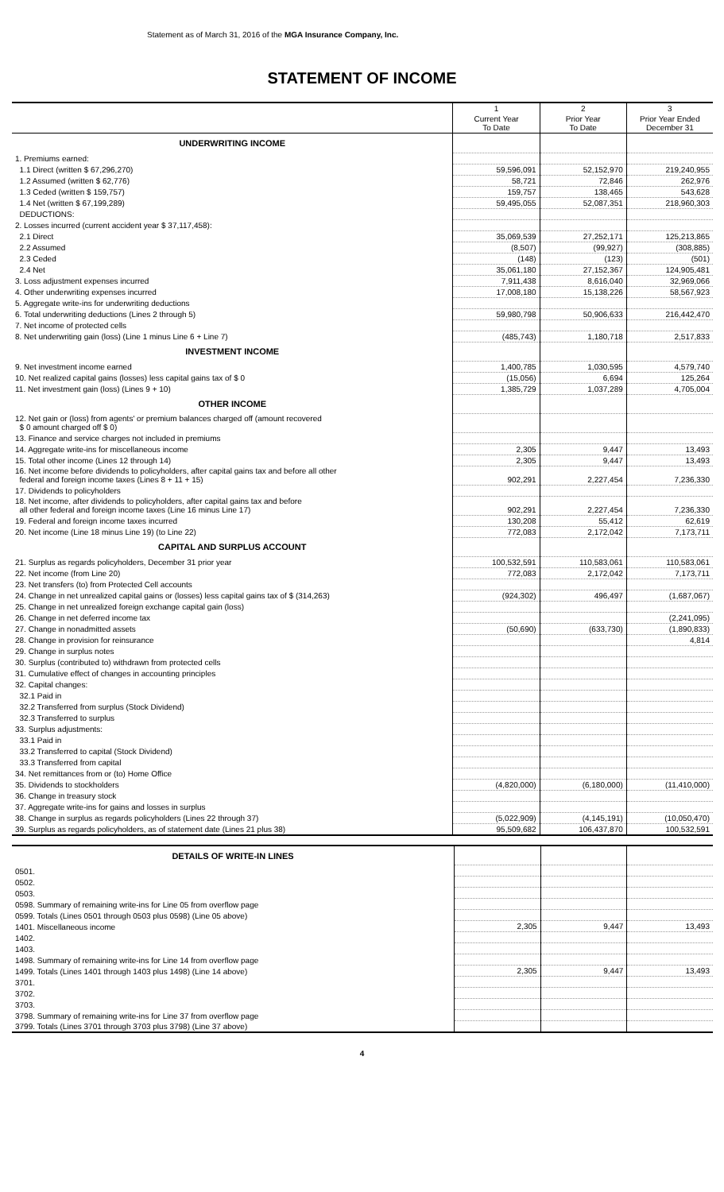Statement as of March 31, 2016 of the MGA Insurance Company, Inc.
STATEMENT OF INCOME
| | 1 | 2 | 3 |
| --- | --- | --- | --- |
| | Current Year To Date | Prior Year To Date | Prior Year Ended December 31 |
| UNDERWRITING INCOME | | | |
| 1. Premiums earned: | | | |
| 1.1 Direct (written $ 67,296,270) | 59,596,091 | 52,152,970 | 219,240,955 |
| 1.2 Assumed (written $ 62,776) | 58,721 | 72,846 | 262,976 |
| 1.3 Ceded (written $ 159,757) | 159,757 | 138,465 | 543,628 |
| 1.4 Net (written $ 67,199,289) | 59,495,055 | 52,087,351 | 218,960,303 |
| DEDUCTIONS: | | | |
| 2. Losses incurred (current accident year $ 37,117,458): | | | |
| 2.1 Direct | 35,069,539 | 27,252,171 | 125,213,865 |
| 2.2 Assumed | (8,507) | (99,927) | (308,885) |
| 2.3 Ceded | (148) | (123) | (501) |
| 2.4 Net | 35,061,180 | 27,152,367 | 124,905,481 |
| 3. Loss adjustment expenses incurred | 7,911,438 | 8,616,040 | 32,969,066 |
| 4. Other underwriting expenses incurred | 17,008,180 | 15,138,226 | 58,567,923 |
| 5. Aggregate write-ins for underwriting deductions | | | |
| 6. Total underwriting deductions (Lines 2 through 5) | 59,980,798 | 50,906,633 | 216,442,470 |
| 7. Net income of protected cells | | | |
| 8. Net underwriting gain (loss) (Line 1 minus Line 6 + Line 7) | (485,743) | 1,180,718 | 2,517,833 |
| INVESTMENT INCOME | | | |
| 9. Net investment income earned | 1,400,785 | 1,030,595 | 4,579,740 |
| 10. Net realized capital gains (losses) less capital gains tax of $ 0 | (15,056) | 6,694 | 125,264 |
| 11. Net investment gain (loss) (Lines 9 + 10) | 1,385,729 | 1,037,289 | 4,705,004 |
| OTHER INCOME | | | |
| 12. Net gain or (loss) from agents' or premium balances charged off (amount recovered $ 0 amount charged off $ 0) | | | |
| 13. Finance and service charges not included in premiums | | | |
| 14. Aggregate write-ins for miscellaneous income | 2,305 | 9,447 | 13,493 |
| 15. Total other income (Lines 12 through 14) | 2,305 | 9,447 | 13,493 |
| 16. Net income before dividends to policyholders, after capital gains tax and before all other federal and foreign income taxes (Lines 8 + 11 + 15) | 902,291 | 2,227,454 | 7,236,330 |
| 17. Dividends to policyholders | | | |
| 18. Net income, after dividends to policyholders, after capital gains tax and before all other federal and foreign income taxes (Line 16 minus Line 17) | 902,291 | 2,227,454 | 7,236,330 |
| 19. Federal and foreign income taxes incurred | 130,208 | 55,412 | 62,619 |
| 20. Net income (Line 18 minus Line 19) (to Line 22) | 772,083 | 2,172,042 | 7,173,711 |
| CAPITAL AND SURPLUS ACCOUNT | | | |
| 21. Surplus as regards policyholders, December 31 prior year | 100,532,591 | 110,583,061 | 110,583,061 |
| 22. Net income (from Line 20) | 772,083 | 2,172,042 | 7,173,711 |
| 23. Net transfers (to) from Protected Cell accounts | | | |
| 24. Change in net unrealized capital gains or (losses) less capital gains tax of $ (314,263) | (924,302) | 496,497 | (1,687,067) |
| 25. Change in net unrealized foreign exchange capital gain (loss) | | | |
| 26. Change in net deferred income tax | | | (2,241,095) |
| 27. Change in nonadmitted assets | (50,690) | (633,730) | (1,890,833) |
| 28. Change in provision for reinsurance | | | 4,814 |
| 29. Change in surplus notes | | | |
| 30. Surplus (contributed to) withdrawn from protected cells | | | |
| 31. Cumulative effect of changes in accounting principles | | | |
| 32. Capital changes: | | | |
| 32.1 Paid in | | | |
| 32.2 Transferred from surplus (Stock Dividend) | | | |
| 32.3 Transferred to surplus | | | |
| 33. Surplus adjustments: | | | |
| 33.1 Paid in | | | |
| 33.2 Transferred to capital (Stock Dividend) | | | |
| 33.3 Transferred from capital | | | |
| 34. Net remittances from or (to) Home Office | | | |
| 35. Dividends to stockholders | (4,820,000) | (6,180,000) | (11,410,000) |
| 36. Change in treasury stock | | | |
| 37. Aggregate write-ins for gains and losses in surplus | | | |
| 38. Change in surplus as regards policyholders (Lines 22 through 37) | (5,022,909) | (4,145,191) | (10,050,470) |
| 39. Surplus as regards policyholders, as of statement date (Lines 21 plus 38) | 95,509,682 | 106,437,870 | 100,532,591 |
| DETAILS OF WRITE-IN LINES | | | |
| 0501. | | | |
| 0502. | | | |
| 0503. | | | |
| 0598. Summary of remaining write-ins for Line 05 from overflow page | | | |
| 0599. Totals (Lines 0501 through 0503 plus 0598) (Line 05 above) | | | |
| 1401. Miscellaneous income | 2,305 | 9,447 | 13,493 |
| 1402. | | | |
| 1403. | | | |
| 1498. Summary of remaining write-ins for Line 14 from overflow page | | | |
| 1499. Totals (Lines 1401 through 1403 plus 1498) (Line 14 above) | 2,305 | 9,447 | 13,493 |
| 3701. | | | |
| 3702. | | | |
| 3703. | | | |
| 3798. Summary of remaining write-ins for Line 37 from overflow page | | | |
| 3799. Totals (Lines 3701 through 3703 plus 3798) (Line 37 above) | | | |
4